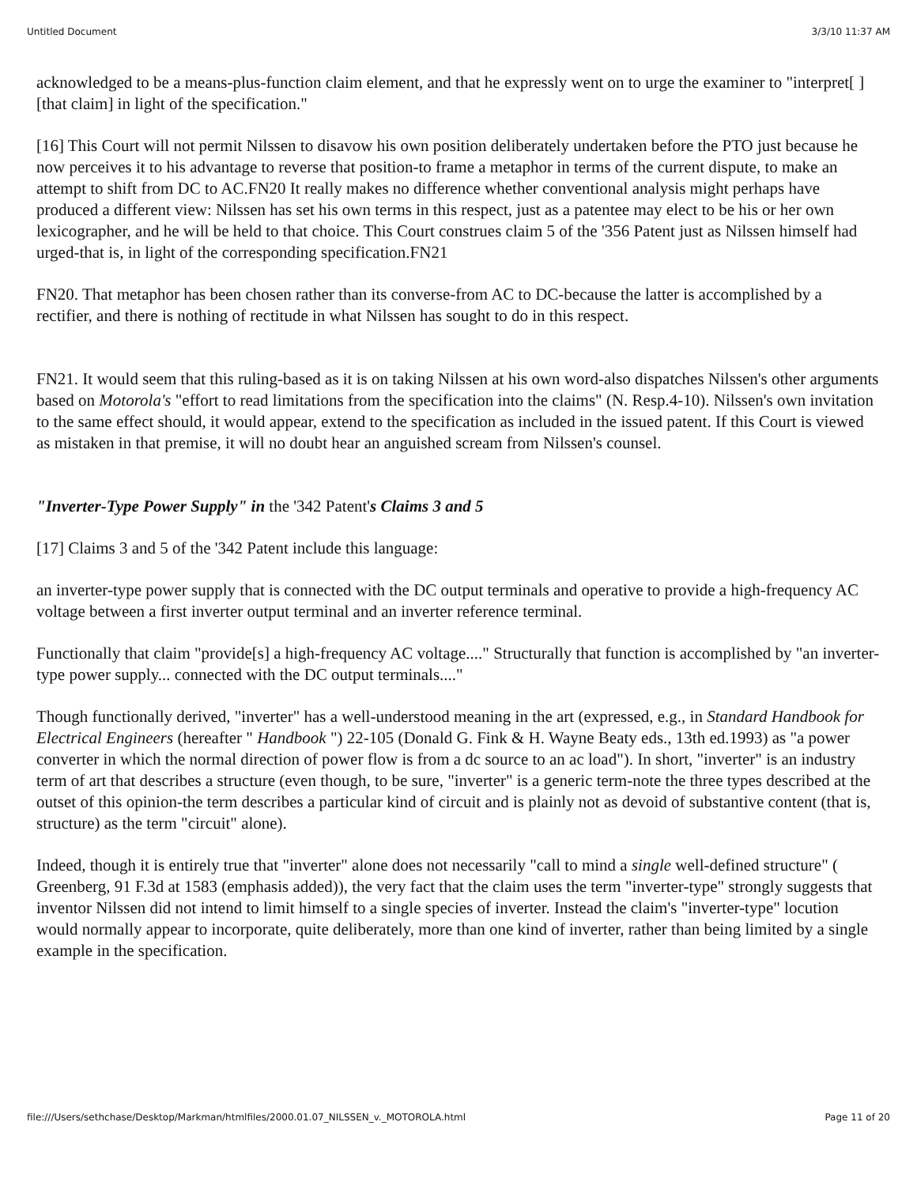Untitled Document 3/3/10 11:37 AM
acknowledged to be a means-plus-function claim element, and that he expressly went on to urge the examiner to "interpret[ ][that claim] in light of the specification."
[16] This Court will not permit Nilssen to disavow his own position deliberately undertaken before the PTO just because he now perceives it to his advantage to reverse that position-to frame a metaphor in terms of the current dispute, to make an attempt to shift from DC to AC.FN20 It really makes no difference whether conventional analysis might perhaps have produced a different view: Nilssen has set his own terms in this respect, just as a patentee may elect to be his or her own lexicographer, and he will be held to that choice. This Court construes claim 5 of the '356 Patent just as Nilssen himself had urged-that is, in light of the corresponding specification.FN21
FN20. That metaphor has been chosen rather than its converse-from AC to DC-because the latter is accomplished by a rectifier, and there is nothing of rectitude in what Nilssen has sought to do in this respect.
FN21. It would seem that this ruling-based as it is on taking Nilssen at his own word-also dispatches Nilssen's other arguments based on Motorola's "effort to read limitations from the specification into the claims" (N. Resp.4-10). Nilssen's own invitation to the same effect should, it would appear, extend to the specification as included in the issued patent. If this Court is viewed as mistaken in that premise, it will no doubt hear an anguished scream from Nilssen's counsel.
"Inverter-Type Power Supply" in the '342 Patent's Claims 3 and 5
[17] Claims 3 and 5 of the '342 Patent include this language:
an inverter-type power supply that is connected with the DC output terminals and operative to provide a high-frequency AC voltage between a first inverter output terminal and an inverter reference terminal.
Functionally that claim "provide[s] a high-frequency AC voltage...." Structurally that function is accomplished by "an inverter-type power supply... connected with the DC output terminals...."
Though functionally derived, "inverter" has a well-understood meaning in the art (expressed, e.g., in Standard Handbook for Electrical Engineers (hereafter " Handbook ") 22-105 (Donald G. Fink & H. Wayne Beaty eds., 13th ed.1993) as "a power converter in which the normal direction of power flow is from a dc source to an ac load"). In short, "inverter" is an industry term of art that describes a structure (even though, to be sure, "inverter" is a generic term-note the three types described at the outset of this opinion-the term describes a particular kind of circuit and is plainly not as devoid of substantive content (that is, structure) as the term "circuit" alone).
Indeed, though it is entirely true that "inverter" alone does not necessarily "call to mind a single well-defined structure" ( Greenberg, 91 F.3d at 1583 (emphasis added)), the very fact that the claim uses the term "inverter-type" strongly suggests that inventor Nilssen did not intend to limit himself to a single species of inverter. Instead the claim's "inverter-type" locution would normally appear to incorporate, quite deliberately, more than one kind of inverter, rather than being limited by a single example in the specification.
file:///Users/sethchase/Desktop/Markman/htmlfiles/2000.01.07_NILSSEN_v._MOTOROLA.html Page 11 of 20